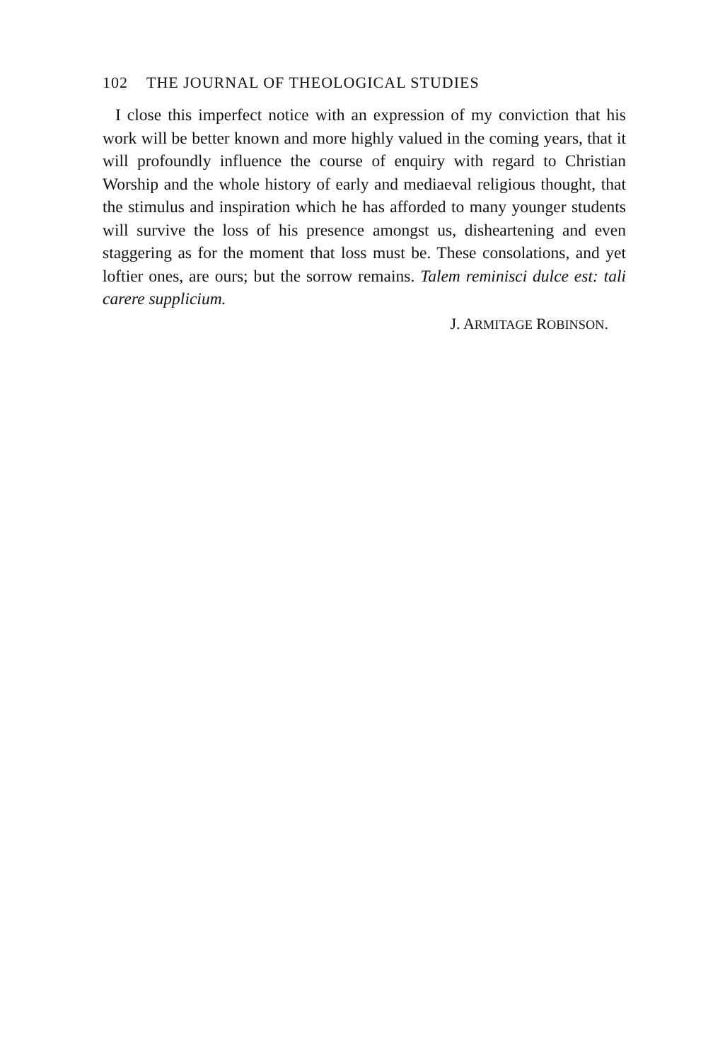102 THE JOURNAL OF THEOLOGICAL STUDIES
I close this imperfect notice with an expression of my conviction that his work will be better known and more highly valued in the coming years, that it will profoundly influence the course of enquiry with regard to Christian Worship and the whole history of early and mediaeval religious thought, that the stimulus and inspiration which he has afforded to many younger students will survive the loss of his presence amongst us, disheartening and even staggering as for the moment that loss must be. These consolations, and yet loftier ones, are ours; but the sorrow remains. Talem reminisci dulce est: tali carere supplicium.
J. ARMITAGE ROBINSON.